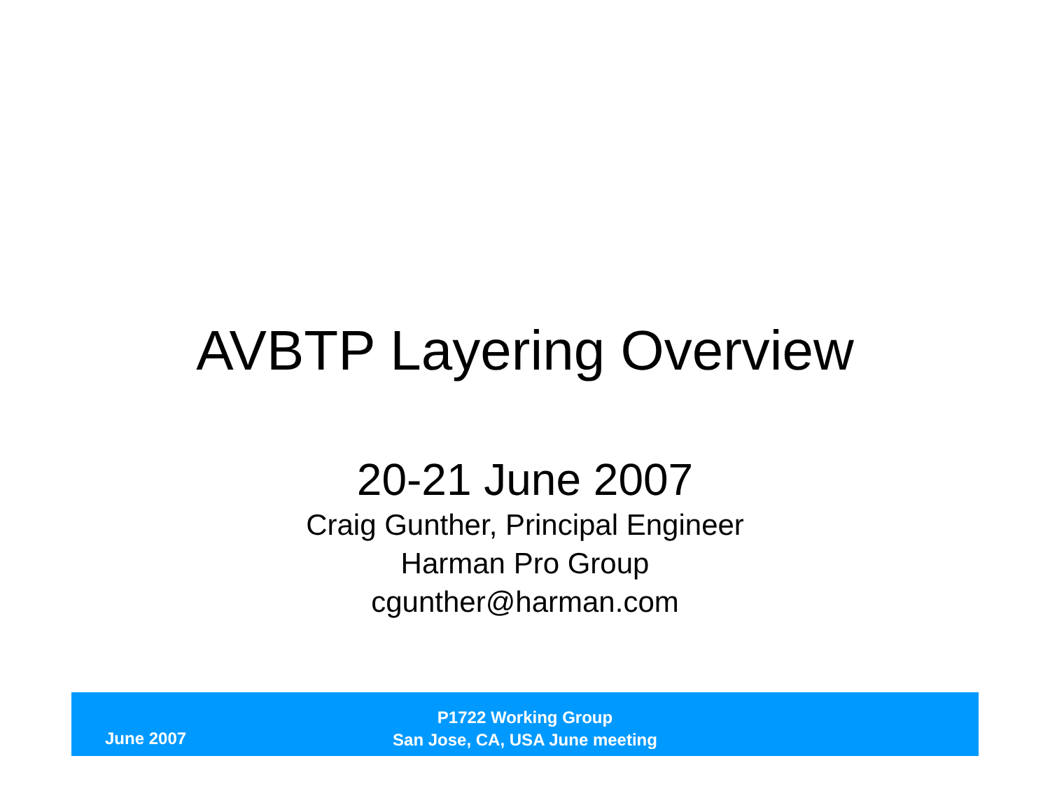AVBTP Layering Overview
20-21 June 2007
Craig Gunther, Principal Engineer
Harman Pro Group
cgunther@harman.com
June 2007
P1722 Working Group
San Jose, CA, USA June meeting